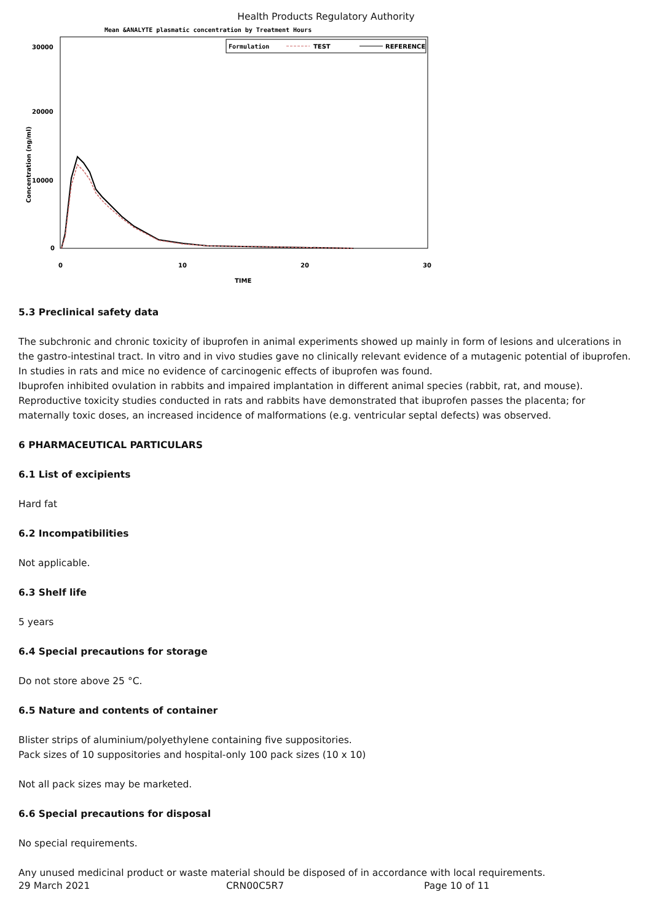Health Products Regulatory Authority
Mean &ANALYTE plasmatic concentration by Treatment Hours
Formulation
TEST
REFERENCE
30000
20000
10000
0
0
10
20
30
TIME
Concentration (ng/ml)
5.3 Preclinical safety data
The subchronic and chronic toxicity of ibuprofen in animal experiments showed up mainly in form of lesions and ulcerations in the gastro-intestinal tract. In vitro and in vivo studies gave no clinically relevant evidence of a mutagenic potential of ibuprofen. In studies in rats and mice no evidence of carcinogenic effects of ibuprofen was found.
Ibuprofen inhibited ovulation in rabbits and impaired implantation in different animal species (rabbit, rat, and mouse). Reproductive toxicity studies conducted in rats and rabbits have demonstrated that ibuprofen passes the placenta; for maternally toxic doses, an increased incidence of malformations (e.g. ventricular septal defects) was observed.
6 PHARMACEUTICAL PARTICULARS
6.1 List of excipients
Hard fat
6.2 Incompatibilities
Not applicable.
6.3 Shelf life
5 years
6.4 Special precautions for storage
Do not store above 25 °C.
6.5 Nature and contents of container
Blister strips of aluminium/polyethylene containing five suppositories.
Pack sizes of 10 suppositories and hospital-only 100 pack sizes (10 x 10)
Not all pack sizes may be marketed.
6.6 Special precautions for disposal
No special requirements.
Any unused medicinal product or waste material should be disposed of in accordance with local requirements.
29 March 2021 CRN00C5R7 Page 10 of 11